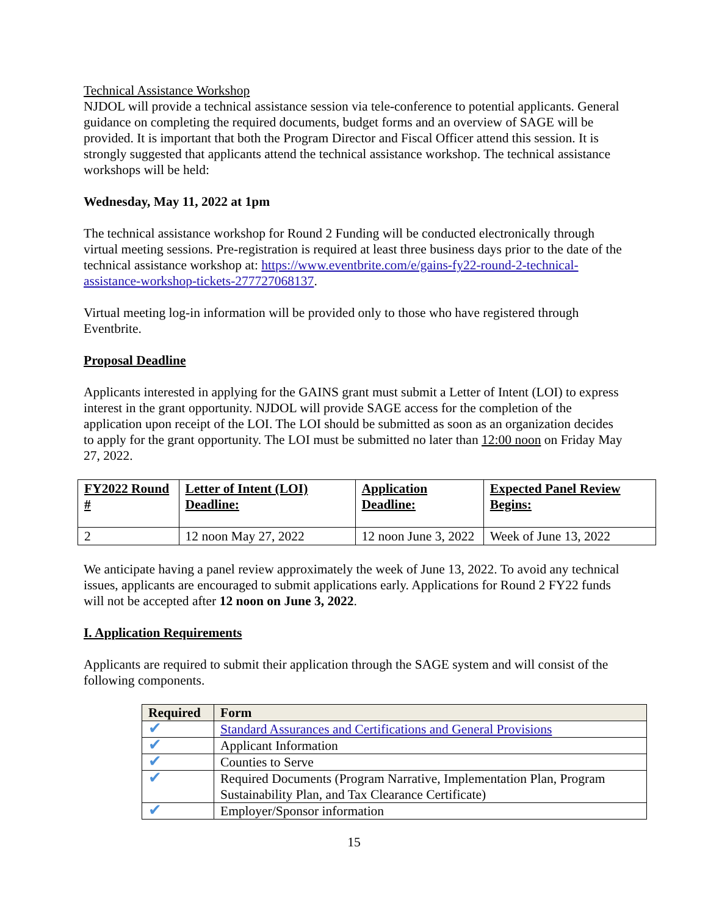Technical Assistance Workshop
NJDOL will provide a technical assistance session via tele-conference to potential applicants. General guidance on completing the required documents, budget forms and an overview of SAGE will be provided. It is important that both the Program Director and Fiscal Officer attend this session. It is strongly suggested that applicants attend the technical assistance workshop. The technical assistance workshops will be held:
Wednesday, May 11, 2022 at 1pm
The technical assistance workshop for Round 2 Funding will be conducted electronically through virtual meeting sessions. Pre-registration is required at least three business days prior to the date of the technical assistance workshop at: https://www.eventbrite.com/e/gains-fy22-round-2-technical-assistance-workshop-tickets-277727068137.
Virtual meeting log-in information will be provided only to those who have registered through Eventbrite.
Proposal Deadline
Applicants interested in applying for the GAINS grant must submit a Letter of Intent (LOI) to express interest in the grant opportunity. NJDOL will provide SAGE access for the completion of the application upon receipt of the LOI. The LOI should be submitted as soon as an organization decides to apply for the grant opportunity. The LOI must be submitted no later than 12:00 noon on Friday May 27, 2022.
| FY2022 Round # | Letter of Intent (LOI) Deadline: | Application Deadline: | Expected Panel Review Begins: |
| 2 | 12 noon May 27, 2022 | 12 noon June 3, 2022 | Week of June 13, 2022 |
We anticipate having a panel review approximately the week of June 13, 2022. To avoid any technical issues, applicants are encouraged to submit applications early. Applications for Round 2 FY22 funds will not be accepted after 12 noon on June 3, 2022.
I. Application Requirements
Applicants are required to submit their application through the SAGE system and will consist of the following components.
| Required | Form |
| --- | --- |
| ✔ | Standard Assurances and Certifications and General Provisions |
| ✔ | Applicant Information |
| ✔ | Counties to Serve |
| ✔ | Required Documents (Program Narrative, Implementation Plan, Program Sustainability Plan, and Tax Clearance Certificate) |
| ✔ | Employer/Sponsor information |
15